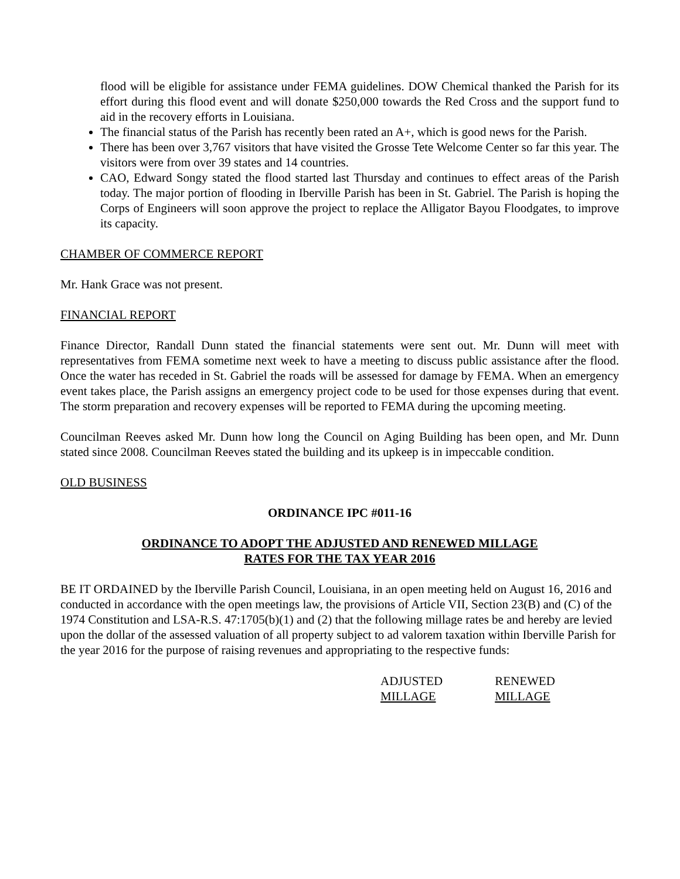flood will be eligible for assistance under FEMA guidelines. DOW Chemical thanked the Parish for its effort during this flood event and will donate $250,000 towards the Red Cross and the support fund to aid in the recovery efforts in Louisiana.
The financial status of the Parish has recently been rated an A+, which is good news for the Parish.
There has been over 3,767 visitors that have visited the Grosse Tete Welcome Center so far this year. The visitors were from over 39 states and 14 countries.
CAO, Edward Songy stated the flood started last Thursday and continues to effect areas of the Parish today. The major portion of flooding in Iberville Parish has been in St. Gabriel. The Parish is hoping the Corps of Engineers will soon approve the project to replace the Alligator Bayou Floodgates, to improve its capacity.
CHAMBER OF COMMERCE REPORT
Mr. Hank Grace was not present.
FINANCIAL REPORT
Finance Director, Randall Dunn stated the financial statements were sent out. Mr. Dunn will meet with representatives from FEMA sometime next week to have a meeting to discuss public assistance after the flood. Once the water has receded in St. Gabriel the roads will be assessed for damage by FEMA. When an emergency event takes place, the Parish assigns an emergency project code to be used for those expenses during that event. The storm preparation and recovery expenses will be reported to FEMA during the upcoming meeting.
Councilman Reeves asked Mr. Dunn how long the Council on Aging Building has been open, and Mr. Dunn stated since 2008. Councilman Reeves stated the building and its upkeep is in impeccable condition.
OLD BUSINESS
ORDINANCE IPC #011-16
ORDINANCE TO ADOPT THE ADJUSTED AND RENEWED MILLAGE
RATES FOR THE TAX YEAR 2016
BE IT ORDAINED by the Iberville Parish Council, Louisiana, in an open meeting held on August 16, 2016 and conducted in accordance with the open meetings law, the provisions of Article VII, Section 23(B) and (C) of the 1974 Constitution and LSA-R.S. 47:1705(b)(1) and (2) that the following millage rates be and hereby are levied upon the dollar of the assessed valuation of all property subject to ad valorem taxation within Iberville Parish for the year 2016 for the purpose of raising revenues and appropriating to the respective funds:
| ADJUSTED MILLAGE | RENEWED MILLAGE |
| --- | --- |